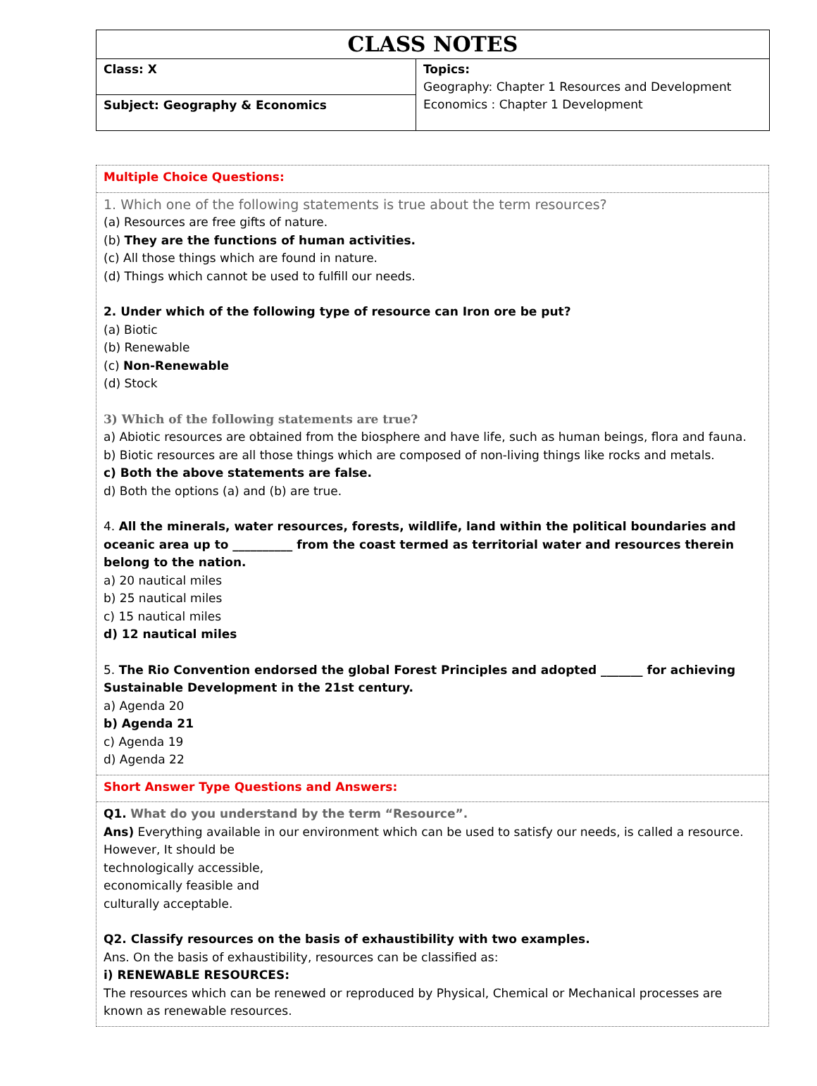| CLASS NOTES | |
| Class: X | Topics: Geography: Chapter 1 Resources and Development Economics : Chapter 1 Development |
| Subject: Geography & Economics | |
Multiple Choice Questions:
1. Which one of the following statements is true about the term resources?
(a) Resources are free gifts of nature.
(b) They are the functions of human activities.
(c) All those things which are found in nature.
(d) Things which cannot be used to fulfill our needs.
2. Under which of the following type of resource can Iron ore be put?
(a) Biotic
(b) Renewable
(c) Non-Renewable
(d) Stock
3) Which of the following statements are true?
a) Abiotic resources are obtained from the biosphere and have life, such as human beings, flora and fauna.
b) Biotic resources are all those things which are composed of non-living things like rocks and metals.
c) Both the above statements are false.
d) Both the options (a) and (b) are true.
4. All the minerals, water resources, forests, wildlife, land within the political boundaries and oceanic area up to __________ from the coast termed as territorial water and resources therein belong to the nation.
a) 20 nautical miles
b) 25 nautical miles
c) 15 nautical miles
d) 12 nautical miles
5. The Rio Convention endorsed the global Forest Principles and adopted _______ for achieving Sustainable Development in the 21st century.
a) Agenda 20
b) Agenda 21
c) Agenda 19
d) Agenda 22
Short Answer Type Questions and Answers:
Q1. What do you understand by the term “Resource”.
Ans) Everything available in our environment which can be used to satisfy our needs, is called a resource. However, It should be
technologically accessible,
economically feasible and
culturally acceptable.
Q2. Classify resources on the basis of exhaustibility with two examples.
Ans. On the basis of exhaustibility, resources can be classified as:
i) RENEWABLE RESOURCES:
The resources which can be renewed or reproduced by Physical, Chemical or Mechanical processes are known as renewable resources.